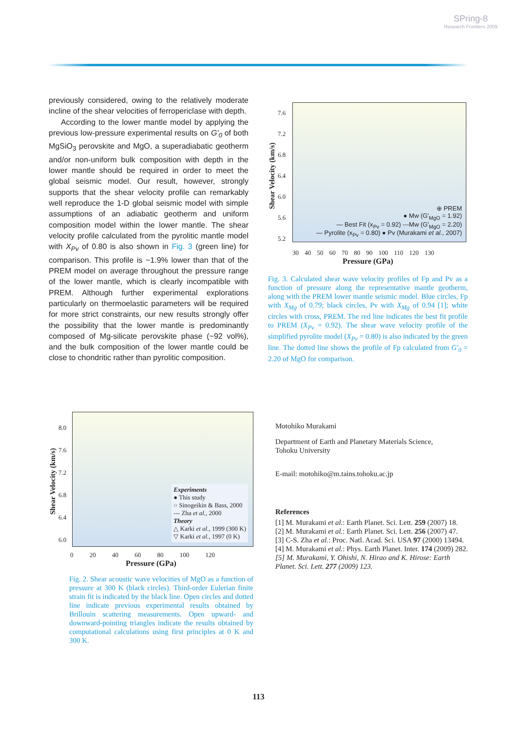SPring-8
Research Frontiers 2009
previously considered, owing to the relatively moderate incline of the shear velocities of ferropericlase with depth.
According to the lower mantle model by applying the previous low-pressure experimental results on G'<sub>0</sub> of both MgSiO<sub>3</sub> perovskite and MgO, a superadiabatic geotherm and/or non-uniform bulk composition with depth in the lower mantle should be required in order to meet the global seismic model. Our result, however, strongly supports that the shear velocity profile can remarkably well reproduce the 1-D global seismic model with simple assumptions of an adiabatic geotherm and uniform composition model within the lower mantle. The shear velocity profile calculated from the pyrolitic mantle model with X<sub>Pv</sub> of 0.80 is also shown in Fig. 3 (green line) for comparison. This profile is ~1.9% lower than that of the PREM model on average throughout the pressure range of the lower mantle, which is clearly incompatible with PREM. Although further experimental explorations particularly on thermoelastic parameters will be required for more strict constraints, our new results strongly offer the possibility that the lower mantle is predominantly composed of Mg-silicate perovskite phase (~92 vol%), and the bulk composition of the lower mantle could be close to chondritic rather than pyrolitic composition.
Shear Velocity (km/s)
7.6
7.2
6.8
6.4
6.0
5.6
5.2
⊕ PREM
● Mw (G'<sub>MgO</sub> = 1.92)
— Best Fit (x<sub>Pv</sub> = 0.92) ---Mw (G'<sub>MgO</sub> = 2.20)
— Pyrolite (x<sub>Pv</sub> = 0.80) ● Pv (Murakami et al., 2007)
30 40 50 60 70 80 90 100 110 120 130
Pressure (GPa)
Fig. 3. Calculated shear wave velocity profiles of Fp and Pv as a function of pressure along the representative mantle geotherm, along with the PREM lower mantle seismic model. Blue circles, Fp with X<sub>Mg</sub> of 0.79; black circles, Pv with X<sub>Mg</sub> of 0.94 [1]; white circles with cross, PREM. The red line indicates the best fit profile to PREM (X<sub>Pv</sub> = 0.92). The shear wave velocity profile of the simplified pyrolite model (X<sub>Pv</sub> = 0.80) is also indicated by the green line. The dotted line shows the profile of Fp calculated from G'<sub>0</sub> = 2.20 of MgO for comparison.
Shear Velocity (km/s)
8.0
7.6
7.2
6.8
6.4
6.0
Experiments
● This study
○ Sinogeikin & Bass, 2000
--- Zha et al., 2000
Theory
△ Karki et al., 1999 (300 K)
▽ Karki et al., 1997 (0 K)
0 20 40 60 80 100 120
Pressure (GPa)
Fig. 2. Shear acoustic wave velocities of MgO as a function of pressure at 300 K (black circles). Third-order Eulerian finite strain fit is indicated by the black line. Open circles and dotted line indicate previous experimental results obtained by Brillouin scattering measurements. Open upward- and downward-pointing triangles indicate the results obtained by computational calculations using first principles at 0 K and 300 K.
Motohiko Murakami
Department of Earth and Planetary Materials Science,
Tohoku University
E-mail: motohiko@m.tains.tohoku.ac.jp
References
[1] M. Murakami et al.: Earth Planet. Sci. Lett. 259 (2007) 18.
[2] M. Murakami et al.: Earth Planet. Sci. Lett. 256 (2007) 47.
[3] C-S. Zha et al.: Proc. Natl. Acad. Sci. USA 97 (2000) 13494.
[4] M. Murakami et al.: Phys. Earth Planet. Inter. 174 (2009) 282.
[5] M. Murakami, Y. Ohishi, N. Hirao and K. Hirose: Earth Planet. Sci. Lett. 277 (2009) 123.
113